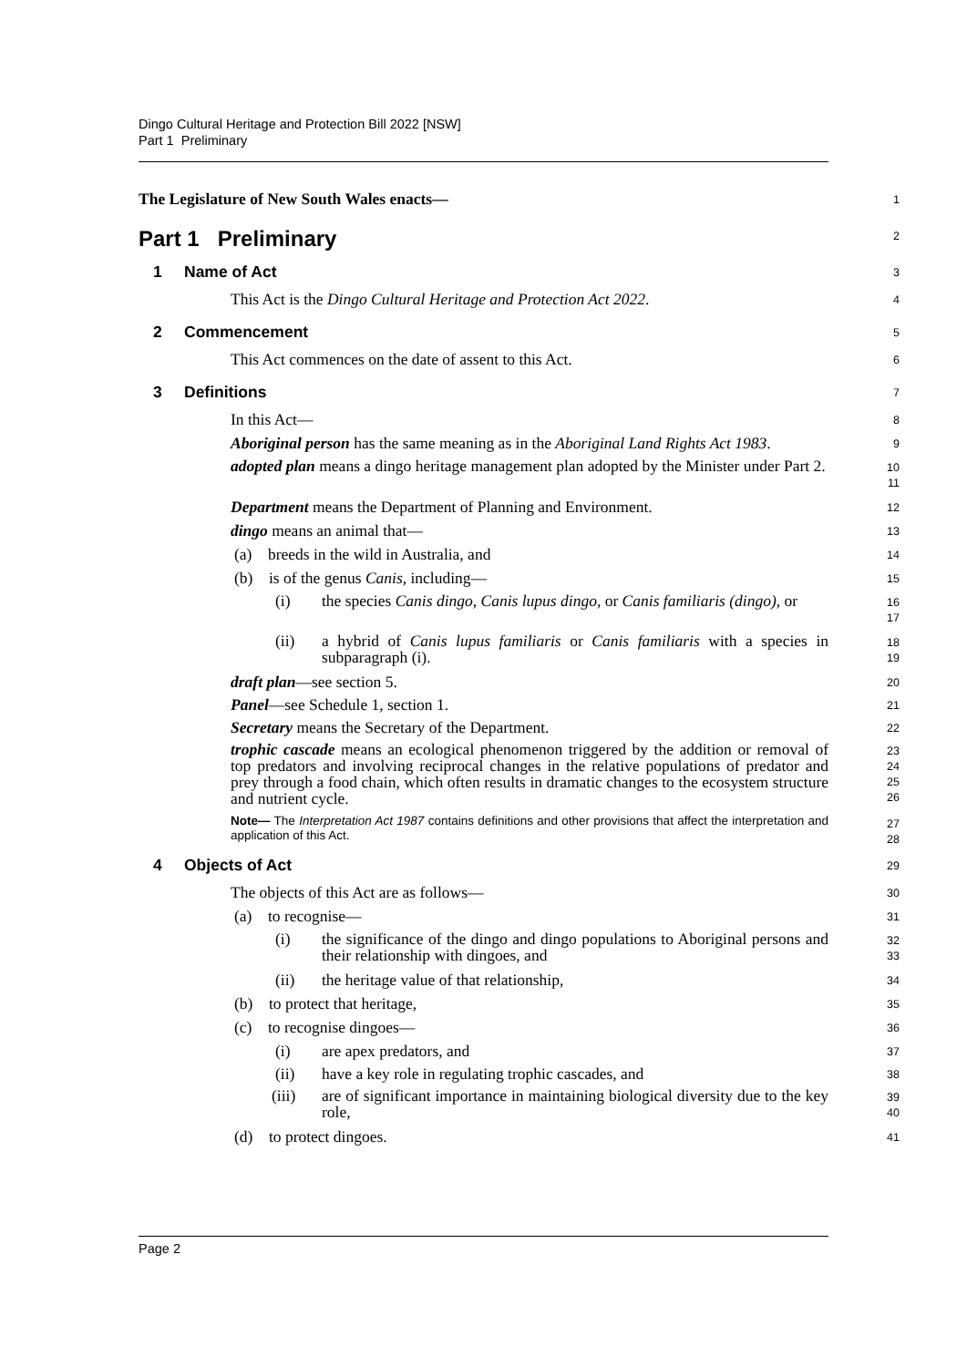Dingo Cultural Heritage and Protection Bill 2022 [NSW]
Part 1 Preliminary
The Legislature of New South Wales enacts—
1
Part 1 Preliminary
2
1 Name of Act
3
This Act is the Dingo Cultural Heritage and Protection Act 2022.
4
2 Commencement
5
This Act commences on the date of assent to this Act.
6
3 Definitions
7
In this Act—
8
Aboriginal person has the same meaning as in the Aboriginal Land Rights Act 1983.
9
adopted plan means a dingo heritage management plan adopted by the Minister under Part 2.
10
11
Department means the Department of Planning and Environment.
12
dingo means an animal that—
13
(a) breeds in the wild in Australia, and
14
(b) is of the genus Canis, including—
15
(i) the species Canis dingo, Canis lupus dingo, or Canis familiaris (dingo), or
16
17
(ii) a hybrid of Canis lupus familiaris or Canis familiaris with a species in subparagraph (i).
18
19
draft plan—see section 5.
20
Panel—see Schedule 1, section 1.
21
Secretary means the Secretary of the Department.
22
trophic cascade means an ecological phenomenon triggered by the addition or removal of top predators and involving reciprocal changes in the relative populations of predator and prey through a food chain, which often results in dramatic changes to the ecosystem structure and nutrient cycle.
23
24
25
26
Note— The Interpretation Act 1987 contains definitions and other provisions that affect the interpretation and application of this Act.
27
28
4 Objects of Act
29
The objects of this Act are as follows—
30
(a) to recognise—
31
(i) the significance of the dingo and dingo populations to Aboriginal persons and their relationship with dingoes, and
32
33
(ii) the heritage value of that relationship,
34
(b) to protect that heritage,
35
(c) to recognise dingoes—
36
(i) are apex predators, and
37
(ii) have a key role in regulating trophic cascades, and
38
(iii) are of significant importance in maintaining biological diversity due to the key role,
39
40
(d) to protect dingoes.
41
Page 2